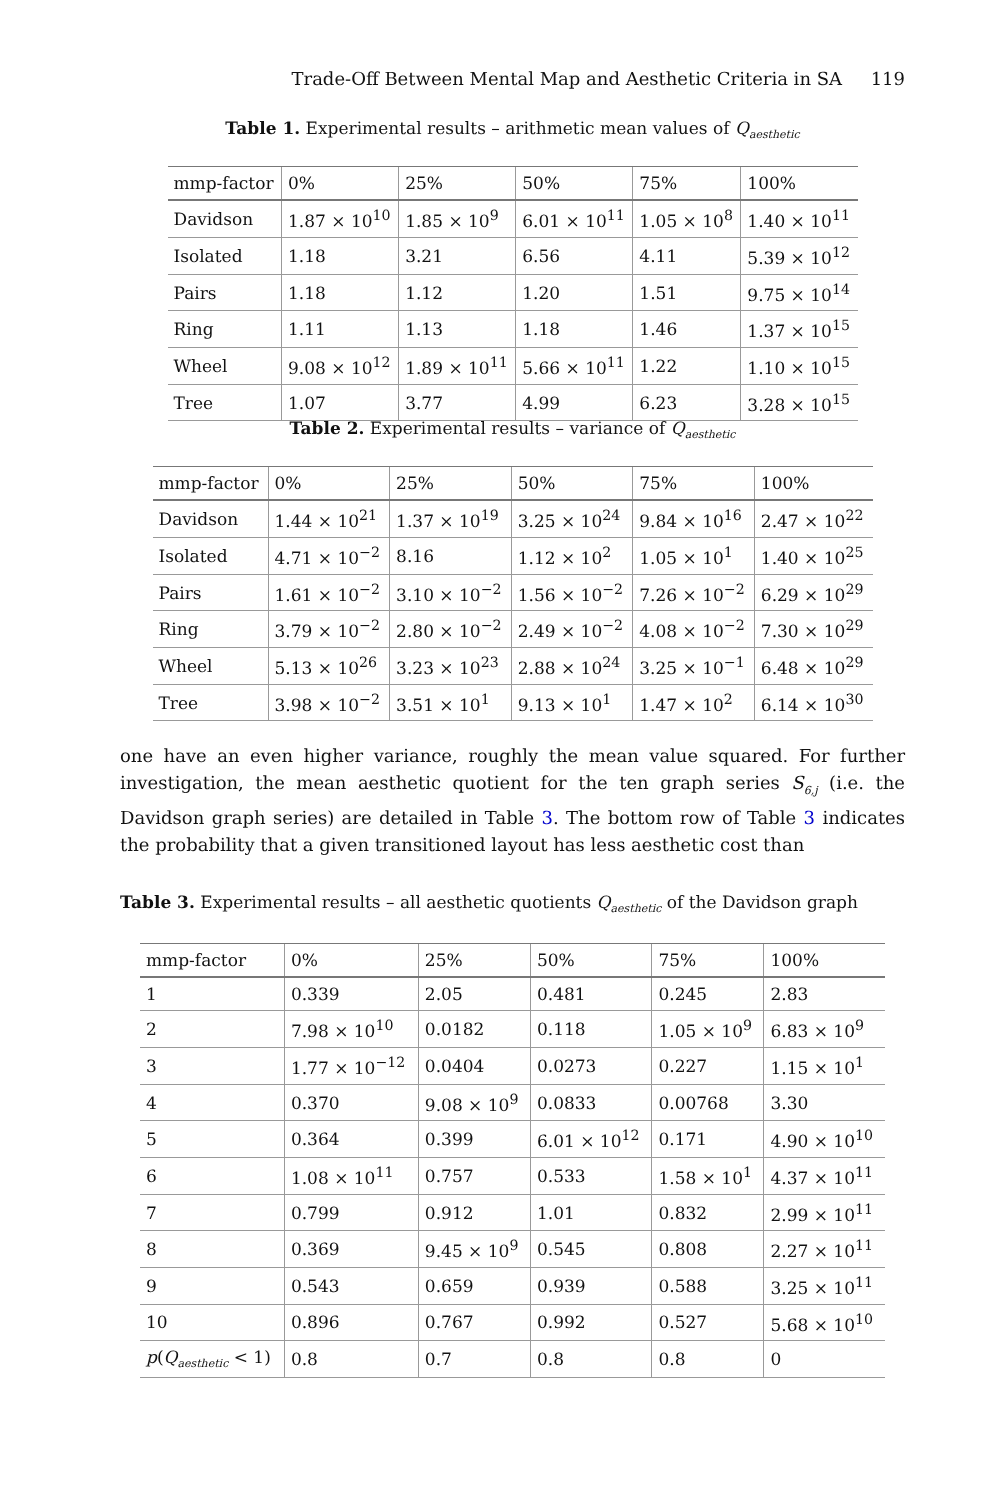Trade-Off Between Mental Map and Aesthetic Criteria in SA 119
Table 1. Experimental results – arithmetic mean values of Q<sub>aesthetic</sub>
| mmp-factor | 0% | 25% | 50% | 75% | 100% |
| --- | --- | --- | --- | --- | --- |
| Davidson | 1.87 × 10<sup>10</sup> | 1.85 × 10<sup>9</sup> | 6.01 × 10<sup>11</sup> | 1.05 × 10<sup>8</sup> | 1.40 × 10<sup>11</sup> |
| Isolated | 1.18 | 3.21 | 6.56 | 4.11 | 5.39 × 10<sup>12</sup> |
| Pairs | 1.18 | 1.12 | 1.20 | 1.51 | 9.75 × 10<sup>14</sup> |
| Ring | 1.11 | 1.13 | 1.18 | 1.46 | 1.37 × 10<sup>15</sup> |
| Wheel | 9.08 × 10<sup>12</sup> | 1.89 × 10<sup>11</sup> | 5.66 × 10<sup>11</sup> | 1.22 | 1.10 × 10<sup>15</sup> |
| Tree | 1.07 | 3.77 | 4.99 | 6.23 | 3.28 × 10<sup>15</sup> |
Table 2. Experimental results – variance of Q<sub>aesthetic</sub>
| mmp-factor | 0% | 25% | 50% | 75% | 100% |
| --- | --- | --- | --- | --- | --- |
| Davidson | 1.44 × 10<sup>21</sup> | 1.37 × 10<sup>19</sup> | 3.25 × 10<sup>24</sup> | 9.84 × 10<sup>16</sup> | 2.47 × 10<sup>22</sup> |
| Isolated | 4.71 × 10<sup>−2</sup> | 8.16 | 1.12 × 10<sup>2</sup> | 1.05 × 10<sup>1</sup> | 1.40 × 10<sup>25</sup> |
| Pairs | 1.61 × 10<sup>−2</sup> | 3.10 × 10<sup>−2</sup> | 1.56 × 10<sup>−2</sup> | 7.26 × 10<sup>−2</sup> | 6.29 × 10<sup>29</sup> |
| Ring | 3.79 × 10<sup>−2</sup> | 2.80 × 10<sup>−2</sup> | 2.49 × 10<sup>−2</sup> | 4.08 × 10<sup>−2</sup> | 7.30 × 10<sup>29</sup> |
| Wheel | 5.13 × 10<sup>26</sup> | 3.23 × 10<sup>23</sup> | 2.88 × 10<sup>24</sup> | 3.25 × 10<sup>−1</sup> | 6.48 × 10<sup>29</sup> |
| Tree | 3.98 × 10<sup>−2</sup> | 3.51 × 10<sup>1</sup> | 9.13 × 10<sup>1</sup> | 1.47 × 10<sup>2</sup> | 6.14 × 10<sup>30</sup> |
one have an even higher variance, roughly the mean value squared. For further investigation, the mean aesthetic quotient for the ten graph series S<sub>6,j</sub> (i.e. the Davidson graph series) are detailed in Table 3. The bottom row of Table 3 indicates the probability that a given transitioned layout has less aesthetic cost than
Table 3. Experimental results – all aesthetic quotients Q<sub>aesthetic</sub> of the Davidson graph
| mmp-factor | 0% | 25% | 50% | 75% | 100% |
| --- | --- | --- | --- | --- | --- |
| 1 | 0.339 | 2.05 | 0.481 | 0.245 | 2.83 |
| 2 | 7.98 × 10<sup>10</sup> | 0.0182 | 0.118 | 1.05 × 10<sup>9</sup> | 6.83 × 10<sup>9</sup> |
| 3 | 1.77 × 10<sup>−12</sup> | 0.0404 | 0.0273 | 0.227 | 1.15 × 10<sup>1</sup> |
| 4 | 0.370 | 9.08 × 10<sup>9</sup> | 0.0833 | 0.00768 | 3.30 |
| 5 | 0.364 | 0.399 | 6.01 × 10<sup>12</sup> | 0.171 | 4.90 × 10<sup>10</sup> |
| 6 | 1.08 × 10<sup>11</sup> | 0.757 | 0.533 | 1.58 × 10<sup>1</sup> | 4.37 × 10<sup>11</sup> |
| 7 | 0.799 | 0.912 | 1.01 | 0.832 | 2.99 × 10<sup>11</sup> |
| 8 | 0.369 | 9.45 × 10<sup>9</sup> | 0.545 | 0.808 | 2.27 × 10<sup>11</sup> |
| 9 | 0.543 | 0.659 | 0.939 | 0.588 | 3.25 × 10<sup>11</sup> |
| 10 | 0.896 | 0.767 | 0.992 | 0.527 | 5.68 × 10<sup>10</sup> |
| p ( Q<sub>aesthetic</sub> < 1) | 0.8 | 0.7 | 0.8 | 0.8 | 0 |